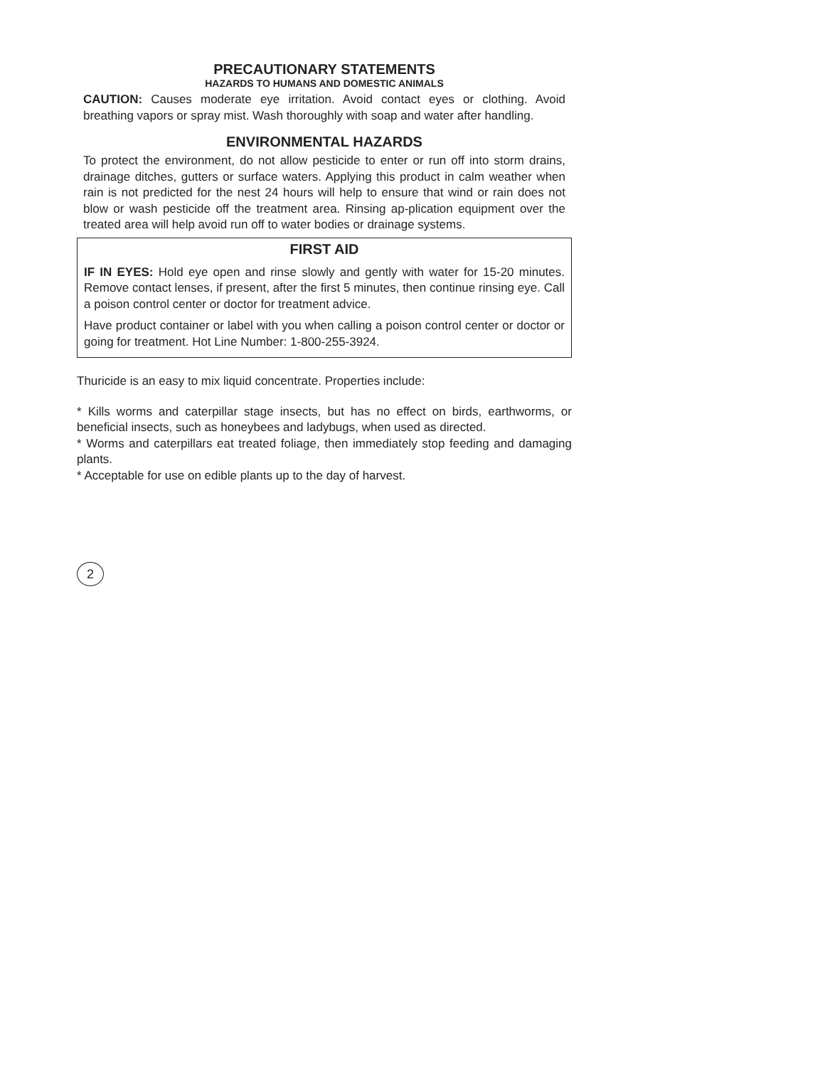PRECAUTIONARY STATEMENTS
HAZARDS TO HUMANS AND DOMESTIC ANIMALS
CAUTION: Causes moderate eye irritation. Avoid contact eyes or clothing. Avoid breathing vapors or spray mist. Wash thoroughly with soap and water after handling.
ENVIRONMENTAL HAZARDS
To protect the environment, do not allow pesticide to enter or run off into storm drains, drainage ditches, gutters or surface waters. Applying this product in calm weather when rain is not predicted for the nest 24 hours will help to ensure that wind or rain does not blow or wash pesticide off the treatment area. Rinsing ap-plication equipment over the treated area will help avoid run off to water bodies or drainage systems.
FIRST AID
IF IN EYES: Hold eye open and rinse slowly and gently with water for 15-20 minutes. Remove contact lenses, if present, after the first 5 minutes, then continue rinsing eye. Call a poison control center or doctor for treatment advice.
Have product container or label with you when calling a poison control center or doctor or going for treatment. Hot Line Number: 1-800-255-3924.
Thuricide is an easy to mix liquid concentrate. Properties include:
* Kills worms and caterpillar stage insects, but has no effect on birds, earthworms, or beneficial insects, such as honeybees and ladybugs, when used as directed.
* Worms and caterpillars eat treated foliage, then immediately stop feeding and damaging plants.
* Acceptable for use on edible plants up to the day of harvest.
2